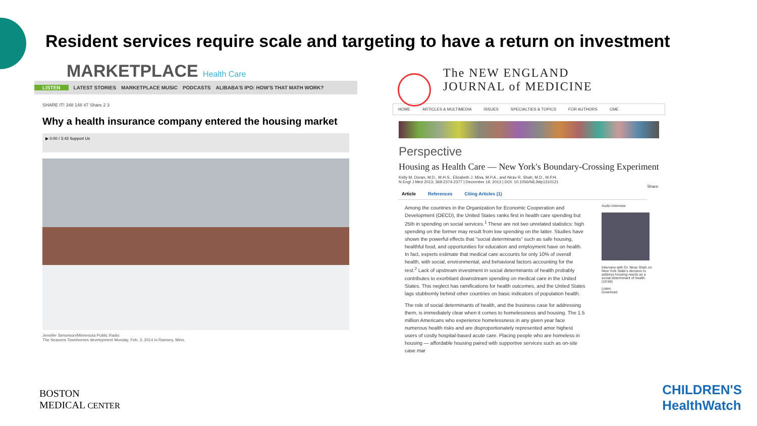Resident services require scale and targeting to have a return on investment
MARKETPLACE Health Care
LISTEN LATEST STORIES MARKETPLACE MUSIC PODCASTS ALIBABA'S IPO: HOW'S THAT MATH WORK?
SHARE IT! 348 148 47 Share 2 3
Why a health insurance company entered the housing market
▶ 0:00 / 3:43 Support Us
Jennifer Simonson/Minnesota Public Radio
The Seasons Townhomes development Monday, Feb. 3, 2014 in Ramsey, Minn.
The NEW ENGLAND
JOURNAL of MEDICINE
HOME ARTICLES & MULTIMEDIA ISSUES SPECIALTIES & TOPICS FOR AUTHORS CME
Perspective
Housing as Health Care — New York's Boundary-Crossing Experiment
Kelly M. Doran, M.D., M.H.S., Elizabeth J. Misa, M.P.A., and Nirav R. Shah, M.D., M.P.H.
N Engl J Med 2013; 369:2374-2377 | December 19, 2013 | DOI: 10.1056/NEJMp1310121
Share:
Article References Citing Articles (1)
Among the countries in the Organization for Economic Cooperation and Development (OECD), the United States ranks first in health care spending but 25th in spending on social services.<sup>1</sup> These are not two unrelated statistics: high spending on the former may result from low spending on the latter. Studies have shown the powerful effects that "social determinants" such as safe housing, healthful food, and opportunities for education and employment have on health. In fact, experts estimate that medical care accounts for only 10% of overall health, with social, environmental, and behavioral factors accounting for the rest.<sup>2</sup> Lack of upstream investment in social determinants of health probably contributes to exorbitant downstream spending on medical care in the United States. This neglect has ramifications for health outcomes, and the United States lags stubbornly behind other countries on basic indicators of population health.
The role of social determinants of health, and the business case for addressing them, is immediately clear when it comes to homelessness and housing. The 1.5 million Americans who experience homelessness in any given year face numerous health risks and are disproportionately represented amor highest users of costly hospital-based acute care. Placing people who are homeless in housing — affordable housing paired with supportive services such as on-site case mar
Audio Interview
Interview with Dr. Nirav Shah on New York State's decision to address housing needs as a social determinant of health. (10:56)
Listen
Download
BOSTON
MEDICAL CENTER
CHILDREN'S
HealthWatch